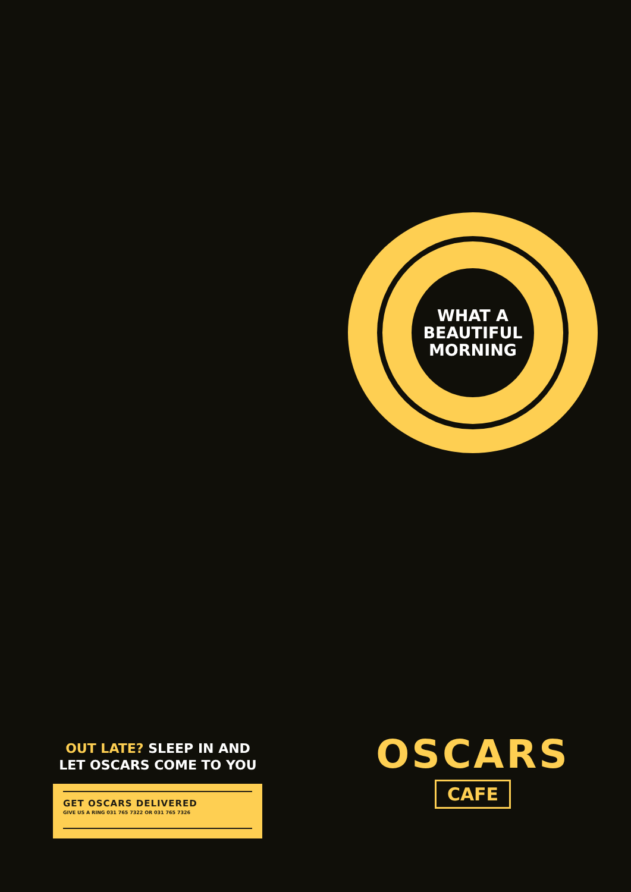WHAT A
BEAUTIFUL
MORNING
OUT LATE? SLEEP IN AND LET OSCARS COME TO YOU
GET OSCARS DELIVERED
GIVE US A RING 031 765 7322 OR 031 765 7326
OSCARS
CAFE